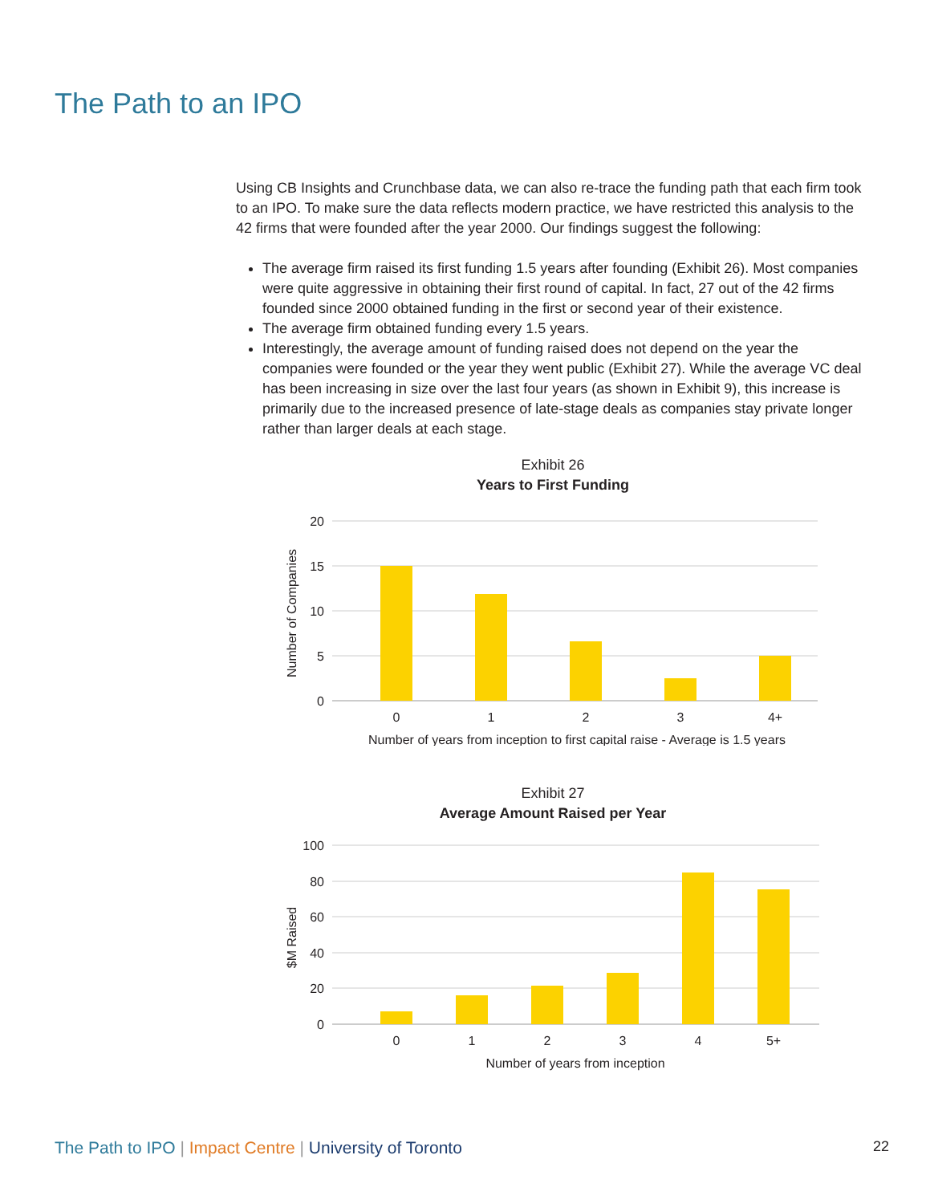The Path to an IPO
Using CB Insights and Crunchbase data, we can also re-trace the funding path that each firm took to an IPO. To make sure the data reflects modern practice, we have restricted this analysis to the 42 firms that were founded after the year 2000. Our findings suggest the following:
The average firm raised its first funding 1.5 years after founding (Exhibit 26). Most companies were quite aggressive in obtaining their first round of capital. In fact, 27 out of the 42 firms founded since 2000 obtained funding in the first or second year of their existence.
The average firm obtained funding every 1.5 years.
Interestingly, the average amount of funding raised does not depend on the year the companies were founded or the year they went public (Exhibit 27). While the average VC deal has been increasing in size over the last four years (as shown in Exhibit 9), this increase is primarily due to the increased presence of late-stage deals as companies stay private longer rather than larger deals at each stage.
Exhibit 26
Years to First Funding
20
15
10
5
0
0
1
2
3
4+
Number of years from inception to first capital raise - Average is 1.5 years
Number of Companies
Exhibit 27
Average Amount Raised per Year
100
80
60
40
20
0
0
1
2
3
4
5+
Number of years from inception
$M Raised
The Path to IPO | Impact Centre | University of Toronto 22